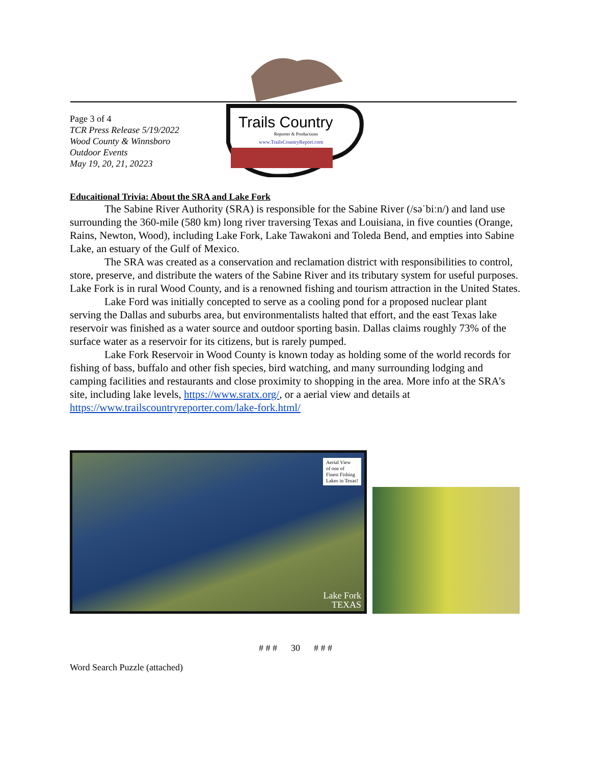Trails Country
Reporter & Productions
www.TrailsCountryReport.com
Page 3 of 4
TCR Press Release 5/19/2022
Wood County & Winnsboro
Outdoor Events
May 19, 20, 21, 20223
Educaitional Trivia: About the SRA and Lake Fork
The Sabine River Authority (SRA) is responsible for the Sabine River (/səˈbiːn/) and land use surrounding the 360-mile (580 km) long river traversing Texas and Louisiana, in five counties (Orange, Rains, Newton, Wood), including Lake Fork, Lake Tawakoni and Toleda Bend, and empties into Sabine Lake, an estuary of the Gulf of Mexico.
The SRA was created as a conservation and reclamation district with responsibilities to control, store, preserve, and distribute the waters of the Sabine River and its tributary system for useful purposes. Lake Fork is in rural Wood County, and is a renowned fishing and tourism attraction in the United States.
Lake Ford was initially concepted to serve as a cooling pond for a proposed nuclear plant serving the Dallas and suburbs area, but environmentalists halted that effort, and the east Texas lake reservoir was finished as a water source and outdoor sporting basin. Dallas claims roughly 73% of the surface water as a reservoir for its citizens, but is rarely pumped.
Lake Fork Reservoir in Wood County is known today as holding some of the world records for fishing of bass, buffalo and other fish species, bird watching, and many surrounding lodging and camping facilities and restaurants and close proximity to shopping in the area. More info at the SRA’s site, including lake levels, https://www.sratx.org/, or a aerial view and details at https://www.trailscountryreporter.com/lake-fork.html/
Aerial View
of one of
Finest Fishing
Lakes in Texas!
Lake Fork
TEXAS
# # # 30 # # #
Word Search Puzzle (attached)